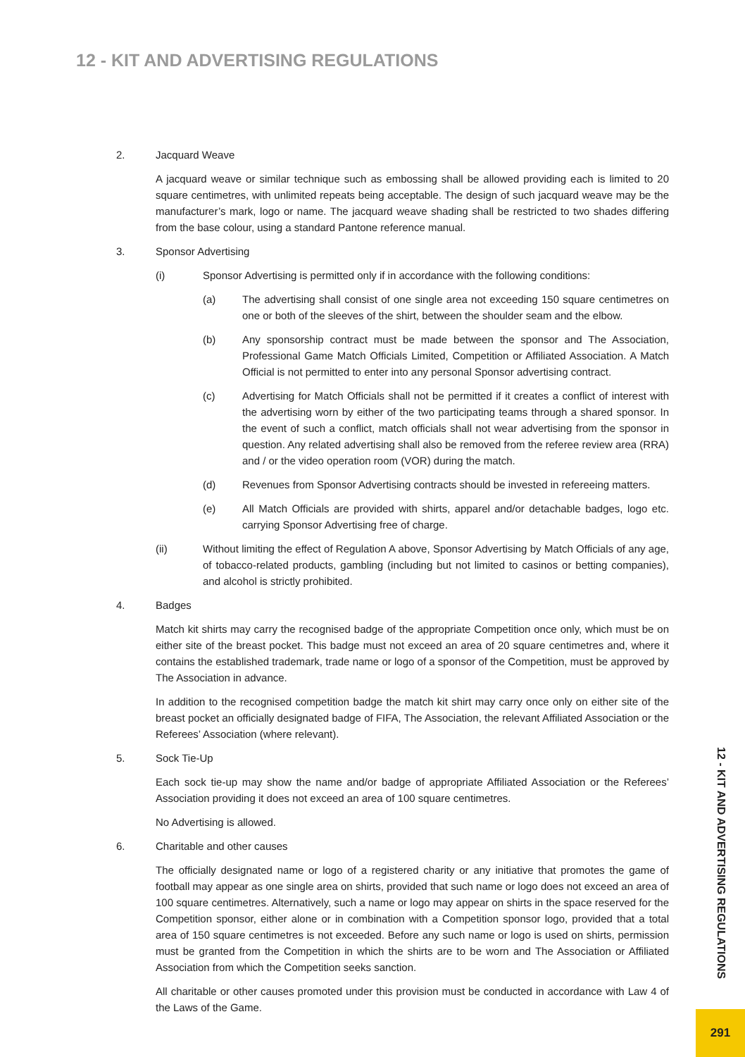12 - KIT AND ADVERTISING REGULATIONS
2. Jacquard Weave
A jacquard weave or similar technique such as embossing shall be allowed providing each is limited to 20 square centimetres, with unlimited repeats being acceptable. The design of such jacquard weave may be the manufacturer’s mark, logo or name. The jacquard weave shading shall be restricted to two shades differing from the base colour, using a standard Pantone reference manual.
3. Sponsor Advertising
(i) Sponsor Advertising is permitted only if in accordance with the following conditions:
(a) The advertising shall consist of one single area not exceeding 150 square centimetres on one or both of the sleeves of the shirt, between the shoulder seam and the elbow.
(b) Any sponsorship contract must be made between the sponsor and The Association, Professional Game Match Officials Limited, Competition or Affiliated Association. A Match Official is not permitted to enter into any personal Sponsor advertising contract.
(c) Advertising for Match Officials shall not be permitted if it creates a conflict of interest with the advertising worn by either of the two participating teams through a shared sponsor. In the event of such a conflict, match officials shall not wear advertising from the sponsor in question. Any related advertising shall also be removed from the referee review area (RRA) and / or the video operation room (VOR) during the match.
(d) Revenues from Sponsor Advertising contracts should be invested in refereeing matters.
(e) All Match Officials are provided with shirts, apparel and/or detachable badges, logo etc. carrying Sponsor Advertising free of charge.
(ii) Without limiting the effect of Regulation A above, Sponsor Advertising by Match Officials of any age, of tobacco-related products, gambling (including but not limited to casinos or betting companies), and alcohol is strictly prohibited.
4. Badges
Match kit shirts may carry the recognised badge of the appropriate Competition once only, which must be on either site of the breast pocket. This badge must not exceed an area of 20 square centimetres and, where it contains the established trademark, trade name or logo of a sponsor of the Competition, must be approved by The Association in advance.
In addition to the recognised competition badge the match kit shirt may carry once only on either site of the breast pocket an officially designated badge of FIFA, The Association, the relevant Affiliated Association or the Referees’ Association (where relevant).
5. Sock Tie-Up
Each sock tie-up may show the name and/or badge of appropriate Affiliated Association or the Referees’ Association providing it does not exceed an area of 100 square centimetres.
No Advertising is allowed.
6. Charitable and other causes
The officially designated name or logo of a registered charity or any initiative that promotes the game of football may appear as one single area on shirts, provided that such name or logo does not exceed an area of 100 square centimetres. Alternatively, such a name or logo may appear on shirts in the space reserved for the Competition sponsor, either alone or in combination with a Competition sponsor logo, provided that a total area of 150 square centimetres is not exceeded. Before any such name or logo is used on shirts, permission must be granted from the Competition in which the shirts are to be worn and The Association or Affiliated Association from which the Competition seeks sanction.
All charitable or other causes promoted under this provision must be conducted in accordance with Law 4 of the Laws of the Game.
12 - KIT AND ADVERTISING REGULATIONS
291